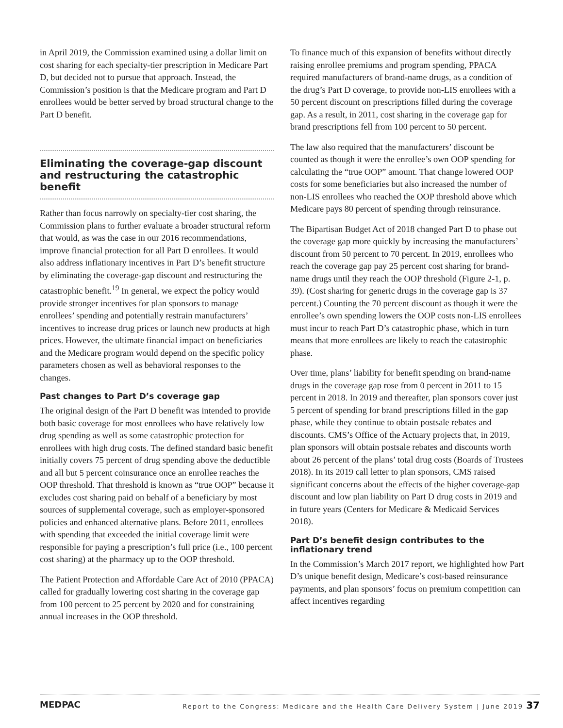in April 2019, the Commission examined using a dollar limit on cost sharing for each specialty-tier prescription in Medicare Part D, but decided not to pursue that approach. Instead, the Commission’s position is that the Medicare program and Part D enrollees would be better served by broad structural change to the Part D benefit.
Eliminating the coverage-gap discount and restructuring the catastrophic benefit
Rather than focus narrowly on specialty-tier cost sharing, the Commission plans to further evaluate a broader structural reform that would, as was the case in our 2016 recommendations, improve financial protection for all Part D enrollees. It would also address inflationary incentives in Part D’s benefit structure by eliminating the coverage-gap discount and restructuring the catastrophic benefit.<sup>19</sup> In general, we expect the policy would provide stronger incentives for plan sponsors to manage enrollees’ spending and potentially restrain manufacturers’ incentives to increase drug prices or launch new products at high prices. However, the ultimate financial impact on beneficiaries and the Medicare program would depend on the specific policy parameters chosen as well as behavioral responses to the changes.
Past changes to Part D’s coverage gap
The original design of the Part D benefit was intended to provide both basic coverage for most enrollees who have relatively low drug spending as well as some catastrophic protection for enrollees with high drug costs. The defined standard basic benefit initially covers 75 percent of drug spending above the deductible and all but 5 percent coinsurance once an enrollee reaches the OOP threshold. That threshold is known as “true OOP” because it excludes cost sharing paid on behalf of a beneficiary by most sources of supplemental coverage, such as employer-sponsored policies and enhanced alternative plans. Before 2011, enrollees with spending that exceeded the initial coverage limit were responsible for paying a prescription’s full price (i.e., 100 percent cost sharing) at the pharmacy up to the OOP threshold.
The Patient Protection and Affordable Care Act of 2010 (PPACA) called for gradually lowering cost sharing in the coverage gap from 100 percent to 25 percent by 2020 and for constraining annual increases in the OOP threshold.
To finance much of this expansion of benefits without directly raising enrollee premiums and program spending, PPACA required manufacturers of brand-name drugs, as a condition of the drug’s Part D coverage, to provide non-LIS enrollees with a 50 percent discount on prescriptions filled during the coverage gap. As a result, in 2011, cost sharing in the coverage gap for brand prescriptions fell from 100 percent to 50 percent.
The law also required that the manufacturers’ discount be counted as though it were the enrollee’s own OOP spending for calculating the “true OOP” amount. That change lowered OOP costs for some beneficiaries but also increased the number of non-LIS enrollees who reached the OOP threshold above which Medicare pays 80 percent of spending through reinsurance.
The Bipartisan Budget Act of 2018 changed Part D to phase out the coverage gap more quickly by increasing the manufacturers’ discount from 50 percent to 70 percent. In 2019, enrollees who reach the coverage gap pay 25 percent cost sharing for brand-name drugs until they reach the OOP threshold (Figure 2-1, p. 39). (Cost sharing for generic drugs in the coverage gap is 37 percent.) Counting the 70 percent discount as though it were the enrollee’s own spending lowers the OOP costs non-LIS enrollees must incur to reach Part D’s catastrophic phase, which in turn means that more enrollees are likely to reach the catastrophic phase.
Over time, plans’ liability for benefit spending on brand-name drugs in the coverage gap rose from 0 percent in 2011 to 15 percent in 2018. In 2019 and thereafter, plan sponsors cover just 5 percent of spending for brand prescriptions filled in the gap phase, while they continue to obtain postsale rebates and discounts. CMS’s Office of the Actuary projects that, in 2019, plan sponsors will obtain postsale rebates and discounts worth about 26 percent of the plans’ total drug costs (Boards of Trustees 2018). In its 2019 call letter to plan sponsors, CMS raised significant concerns about the effects of the higher coverage-gap discount and low plan liability on Part D drug costs in 2019 and in future years (Centers for Medicare & Medicaid Services 2018).
Part D’s benefit design contributes to the inflationary trend
In the Commission’s March 2017 report, we highlighted how Part D’s unique benefit design, Medicare’s cost-based reinsurance payments, and plan sponsors’ focus on premium competition can affect incentives regarding
MEDPAC Report to the Congress: Medicare and the Health Care Delivery System | June 2019 37